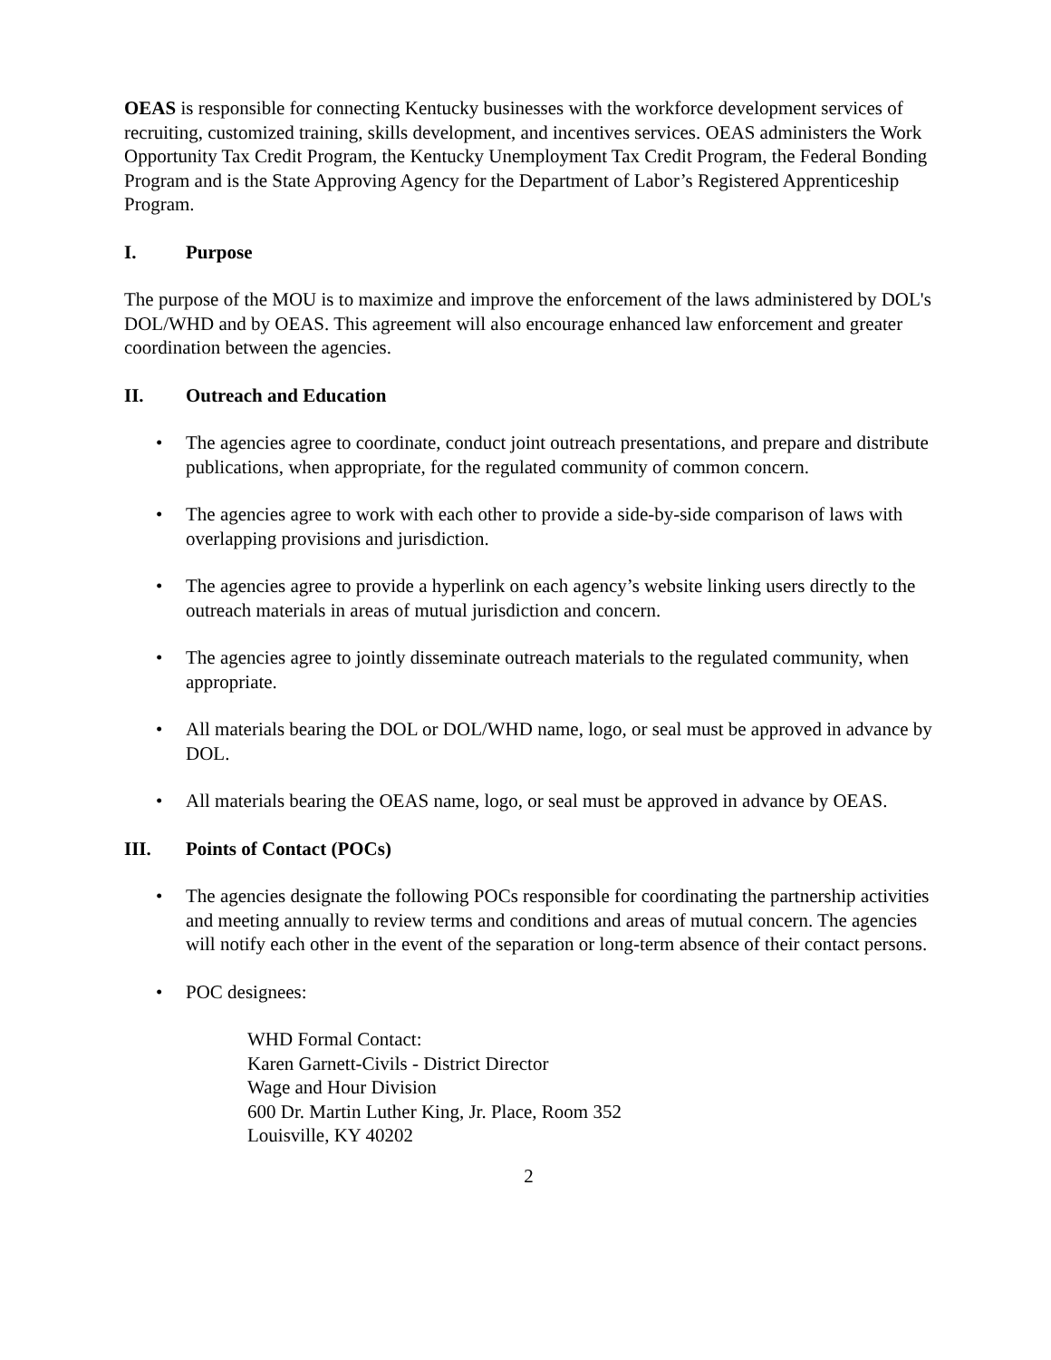OEAS is responsible for connecting Kentucky businesses with the workforce development services of recruiting, customized training, skills development, and incentives services. OEAS administers the Work Opportunity Tax Credit Program, the Kentucky Unemployment Tax Credit Program, the Federal Bonding Program and is the State Approving Agency for the Department of Labor’s Registered Apprenticeship Program.
I. Purpose
The purpose of the MOU is to maximize and improve the enforcement of the laws administered by DOL's DOL/WHD and by OEAS. This agreement will also encourage enhanced law enforcement and greater coordination between the agencies.
II. Outreach and Education
• The agencies agree to coordinate, conduct joint outreach presentations, and prepare and distribute publications, when appropriate, for the regulated community of common concern.
• The agencies agree to work with each other to provide a side-by-side comparison of laws with overlapping provisions and jurisdiction.
• The agencies agree to provide a hyperlink on each agency’s website linking users directly to the outreach materials in areas of mutual jurisdiction and concern.
• The agencies agree to jointly disseminate outreach materials to the regulated community, when appropriate.
• All materials bearing the DOL or DOL/WHD name, logo, or seal must be approved in advance by DOL.
• All materials bearing the OEAS name, logo, or seal must be approved in advance by OEAS.
III. Points of Contact (POCs)
• The agencies designate the following POCs responsible for coordinating the partnership activities and meeting annually to review terms and conditions and areas of mutual concern. The agencies will notify each other in the event of the separation or long-term absence of their contact persons.
• POC designees:
WHD Formal Contact:
Karen Garnett-Civils - District Director
Wage and Hour Division
600 Dr. Martin Luther King, Jr. Place, Room 352
Louisville, KY 40202
2